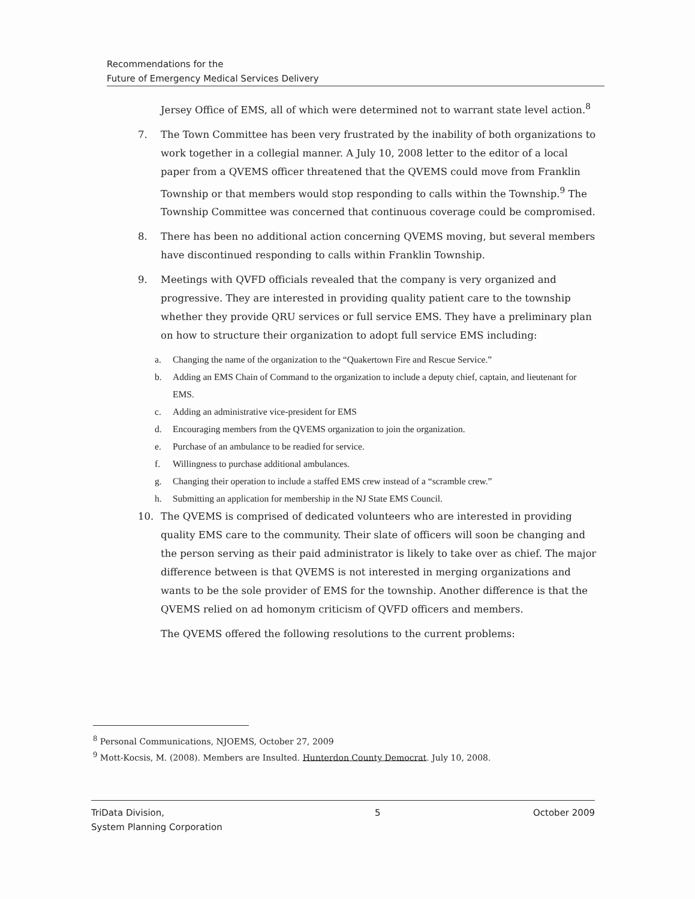Recommendations for the
Future of Emergency Medical Services Delivery
Jersey Office of EMS, all of which were determined not to warrant state level action.<sup>8</sup>
7. The Town Committee has been very frustrated by the inability of both organizations to work together in a collegial manner. A July 10, 2008 letter to the editor of a local paper from a QVEMS officer threatened that the QVEMS could move from Franklin Township or that members would stop responding to calls within the Township.<sup>9</sup> The Township Committee was concerned that continuous coverage could be compromised.
8. There has been no additional action concerning QVEMS moving, but several members have discontinued responding to calls within Franklin Township.
9. Meetings with QVFD officials revealed that the company is very organized and progressive. They are interested in providing quality patient care to the township whether they provide QRU services or full service EMS. They have a preliminary plan on how to structure their organization to adopt full service EMS including:
a. Changing the name of the organization to the “Quakertown Fire and Rescue Service.”
b. Adding an EMS Chain of Command to the organization to include a deputy chief, captain, and lieutenant for EMS.
c. Adding an administrative vice-president for EMS
d. Encouraging members from the QVEMS organization to join the organization.
e. Purchase of an ambulance to be readied for service.
f. Willingness to purchase additional ambulances.
g. Changing their operation to include a staffed EMS crew instead of a “scramble crew.”
h. Submitting an application for membership in the NJ State EMS Council.
10. The QVEMS is comprised of dedicated volunteers who are interested in providing quality EMS care to the community. Their slate of officers will soon be changing and the person serving as their paid administrator is likely to take over as chief. The major difference between is that QVEMS is not interested in merging organizations and wants to be the sole provider of EMS for the township. Another difference is that the QVEMS relied on ad homonym criticism of QVFD officers and members.
The QVEMS offered the following resolutions to the current problems:
<sup>8</sup> Personal Communications, NJOEMS, October 27, 2009
<sup>9</sup> Mott-Kocsis, M. (2008). Members are Insulted. Hunterdon County Democrat. July 10, 2008.
TriData Division,
System Planning Corporation
5 October 2009